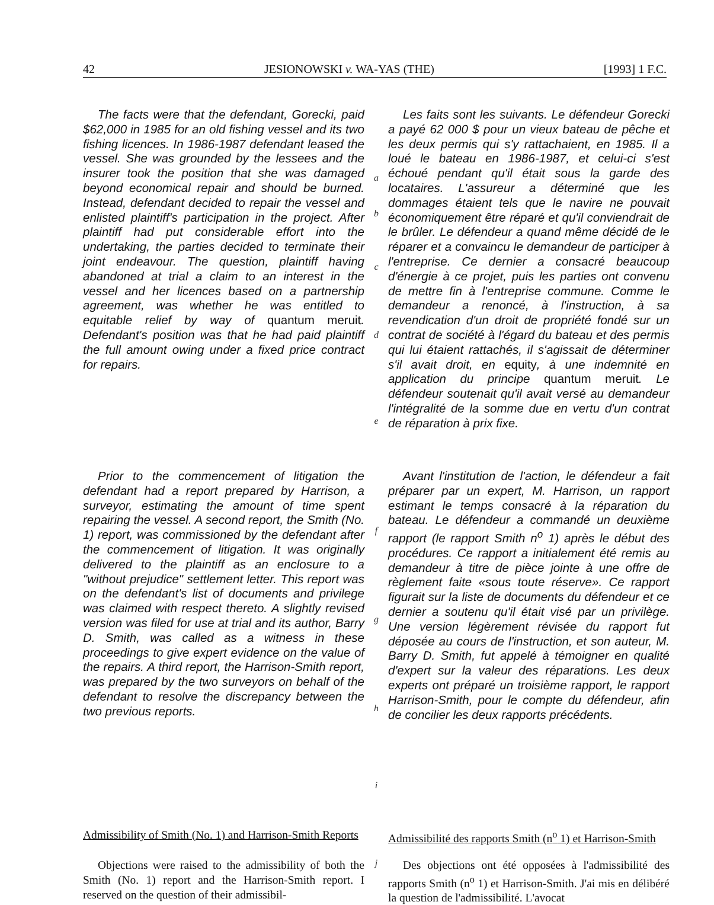42 JESIONOWSKI v. WA-YAS (THE) [1993] 1 F.C.
The facts were that the defendant, Gorecki, paid $62,000 in 1985 for an old fishing vessel and its two fishing licences. In 1986-1987 defendant leased the vessel. She was grounded by the lessees and the insurer took the position that she was damaged beyond economical repair and should be burned. Instead, defendant decided to repair the vessel and enlisted plaintiff's participation in the project. After plaintiff had put considerable effort into the undertaking, the parties decided to terminate their joint endeavour. The question, plaintiff having abandoned at trial a claim to an interest in the vessel and her licences based on a partnership agreement, was whether he was entitled to equitable relief by way of quantum meruit. Defendant's position was that he had paid plaintiff the full amount owing under a fixed price contract for repairs.
a
b
c
d
e
Les faits sont les suivants. Le défendeur Gorecki a payé 62 000 $ pour un vieux bateau de pêche et les deux permis qui s'y rattachaient, en 1985. Il a loué le bateau en 1986-1987, et celui-ci s'est échoué pendant qu'il était sous la garde des locataires. L'assureur a déterminé que les dommages étaient tels que le navire ne pouvait économiquement être réparé et qu'il conviendrait de le brûler. Le défendeur a quand même décidé de le réparer et a convaincu le demandeur de participer à l'entreprise. Ce dernier a consacré beaucoup d'énergie à ce projet, puis les parties ont convenu de mettre fin à l'entreprise commune. Comme le demandeur a renoncé, à l'instruction, à sa revendication d'un droit de propriété fondé sur un contrat de société à l'égard du bateau et des permis qui lui étaient rattachés, il s'agissait de déterminer s'il avait droit, en equity, à une indemnité en application du principe quantum meruit. Le défendeur soutenait qu'il avait versé au demandeur l'intégralité de la somme due en vertu d'un contrat de réparation à prix fixe.
Prior to the commencement of litigation the defendant had a report prepared by Harrison, a surveyor, estimating the amount of time spent repairing the vessel. A second report, the Smith (No. 1) report, was commissioned by the defendant after the commencement of litigation. It was originally delivered to the plaintiff as an enclosure to a "without prejudice" settlement letter. This report was on the defendant's list of documents and privilege was claimed with respect thereto. A slightly revised version was filed for use at trial and its author, Barry D. Smith, was called as a witness in these proceedings to give expert evidence on the value of the repairs. A third report, the Harrison-Smith report, was prepared by the two surveyors on behalf of the defendant to resolve the discrepancy between the two previous reports.
f
g
h
i
Avant l'institution de l'action, le défendeur a fait préparer par un expert, M. Harrison, un rapport estimant le temps consacré à la réparation du bateau. Le défendeur a commandé un deuxième rapport (le rapport Smith n<sup>o</sup> 1) après le début des procédures. Ce rapport a initialement été remis au demandeur à titre de pièce jointe à une offre de règlement faite «sous toute réserve». Ce rapport figurait sur la liste de documents du défendeur et ce dernier a soutenu qu'il était visé par un privilège. Une version légèrement révisée du rapport fut déposée au cours de l'instruction, et son auteur, M. Barry D. Smith, fut appelé à témoigner en qualité d'expert sur la valeur des réparations. Les deux experts ont préparé un troisième rapport, le rapport Harrison-Smith, pour le compte du défendeur, afin de concilier les deux rapports précédents.
Admissibility of Smith (No. 1) and Harrison-Smith Reports
Admissibilité des rapports Smith (n<sup>o</sup> 1) et Harrison-Smith
Objections were raised to the admissibility of both the Smith (No. 1) report and the Harrison-Smith report. I reserved on the question of their admissibil-
j
Des objections ont été opposées à l'admissibilité des rapports Smith (n<sup>o</sup> 1) et Harrison-Smith. J'ai mis en délibéré la question de l'admissibilité. L'avocat